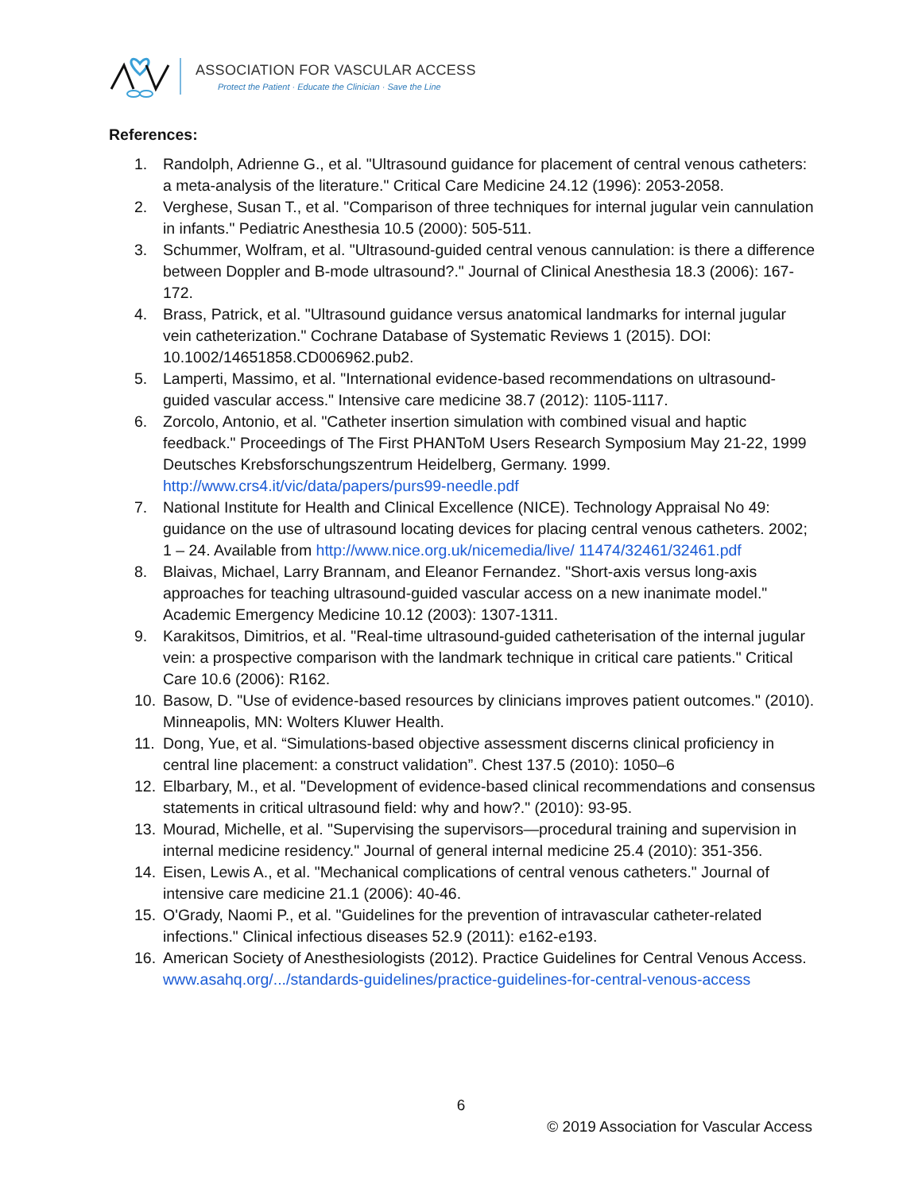ASSOCIATION FOR VASCULAR ACCESS
Protect the Patient · Educate the Clinician · Save the Line
References:
1. Randolph, Adrienne G., et al. "Ultrasound guidance for placement of central venous catheters: a meta-analysis of the literature." Critical Care Medicine 24.12 (1996): 2053-2058.
2. Verghese, Susan T., et al. "Comparison of three techniques for internal jugular vein cannulation in infants." Pediatric Anesthesia 10.5 (2000): 505-511.
3. Schummer, Wolfram, et al. "Ultrasound-guided central venous cannulation: is there a difference between Doppler and B-mode ultrasound?." Journal of Clinical Anesthesia 18.3 (2006): 167-172.
4. Brass, Patrick, et al. "Ultrasound guidance versus anatomical landmarks for internal jugular vein catheterization." Cochrane Database of Systematic Reviews 1 (2015). DOI: 10.1002/14651858.CD006962.pub2.
5. Lamperti, Massimo, et al. "International evidence-based recommendations on ultrasound-guided vascular access." Intensive care medicine 38.7 (2012): 1105-1117.
6. Zorcolo, Antonio, et al. "Catheter insertion simulation with combined visual and haptic feedback." Proceedings of The First PHANToM Users Research Symposium May 21-22, 1999 Deutsches Krebsforschungszentrum Heidelberg, Germany. 1999. http://www.crs4.it/vic/data/papers/purs99-needle.pdf
7. National Institute for Health and Clinical Excellence (NICE). Technology Appraisal No 49: guidance on the use of ultrasound locating devices for placing central venous catheters. 2002; 1 – 24. Available from http://www.nice.org.uk/nicemedia/live/ 11474/32461/32461.pdf
8. Blaivas, Michael, Larry Brannam, and Eleanor Fernandez. "Short-axis versus long-axis approaches for teaching ultrasound-guided vascular access on a new inanimate model." Academic Emergency Medicine 10.12 (2003): 1307-1311.
9. Karakitsos, Dimitrios, et al. "Real-time ultrasound-guided catheterisation of the internal jugular vein: a prospective comparison with the landmark technique in critical care patients." Critical Care 10.6 (2006): R162.
10. Basow, D. "Use of evidence-based resources by clinicians improves patient outcomes." (2010). Minneapolis, MN: Wolters Kluwer Health.
11. Dong, Yue, et al. “Simulations-based objective assessment discerns clinical proficiency in central line placement: a construct validation”. Chest 137.5 (2010): 1050–6
12. Elbarbary, M., et al. "Development of evidence-based clinical recommendations and consensus statements in critical ultrasound field: why and how?." (2010): 93-95.
13. Mourad, Michelle, et al. "Supervising the supervisors—procedural training and supervision in internal medicine residency." Journal of general internal medicine 25.4 (2010): 351-356.
14. Eisen, Lewis A., et al. "Mechanical complications of central venous catheters." Journal of intensive care medicine 21.1 (2006): 40-46.
15. O'Grady, Naomi P., et al. "Guidelines for the prevention of intravascular catheter-related infections." Clinical infectious diseases 52.9 (2011): e162-e193.
16. American Society of Anesthesiologists (2012). Practice Guidelines for Central Venous Access. www.asahq.org/.../standards-guidelines/practice-guidelines-for-central-venous-access
6
© 2019 Association for Vascular Access